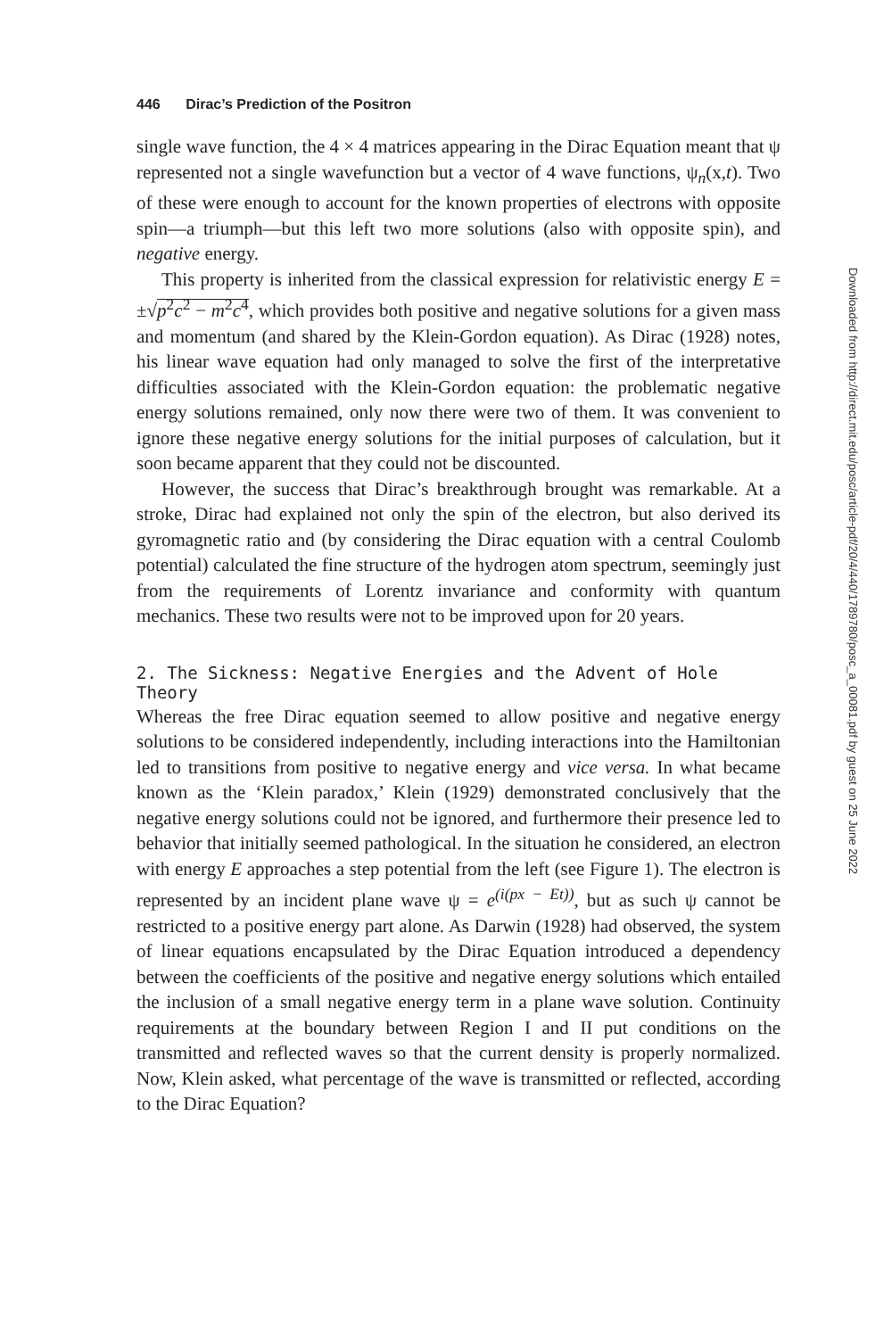446 Dirac’s Prediction of the Positron
single wave function, the 4 × 4 matrices appearing in the Dirac Equation meant that ψ represented not a single wavefunction but a vector of 4 wave functions, ψ<sub>n</sub>(x,t). Two of these were enough to account for the known properties of electrons with opposite spin—a triumph—but this left two more solutions (also with opposite spin), and negative energy.
This property is inherited from the classical expression for relativistic energy E = ±√p<sup>2</sup>c<sup>2</sup> − m<sup>2</sup>c<sup>4</sup>, which provides both positive and negative solutions for a given mass and momentum (and shared by the Klein-Gordon equation). As Dirac (1928) notes, his linear wave equation had only managed to solve the first of the interpretative difficulties associated with the Klein-Gordon equation: the problematic negative energy solutions remained, only now there were two of them. It was convenient to ignore these negative energy solutions for the initial purposes of calculation, but it soon became apparent that they could not be discounted.
However, the success that Dirac’s breakthrough brought was remarkable. At a stroke, Dirac had explained not only the spin of the electron, but also derived its gyromagnetic ratio and (by considering the Dirac equation with a central Coulomb potential) calculated the fine structure of the hydrogen atom spectrum, seemingly just from the requirements of Lorentz invariance and conformity with quantum mechanics. These two results were not to be improved upon for 20 years.
2. The Sickness: Negative Energies and the Advent of Hole Theory
Whereas the free Dirac equation seemed to allow positive and negative energy solutions to be considered independently, including interactions into the Hamiltonian led to transitions from positive to negative energy and vice versa. In what became known as the ‘Klein paradox,’ Klein (1929) demonstrated conclusively that the negative energy solutions could not be ignored, and furthermore their presence led to behavior that initially seemed pathological. In the situation he considered, an electron with energy E approaches a step potential from the left (see Figure 1). The electron is represented by an incident plane wave ψ = e<sup>(i(px − Et))</sup>, but as such ψ cannot be restricted to a positive energy part alone. As Darwin (1928) had observed, the system of linear equations encapsulated by the Dirac Equation introduced a dependency between the coefficients of the positive and negative energy solutions which entailed the inclusion of a small negative energy term in a plane wave solution. Continuity requirements at the boundary between Region I and II put conditions on the transmitted and reflected waves so that the current density is properly normalized. Now, Klein asked, what percentage of the wave is transmitted or reflected, according to the Dirac Equation?
Downloaded from http://direct.mit.edu/posc/article-pdf/20/4/440/1789780/posc_a_00081.pdf by guest on 25 June 2022